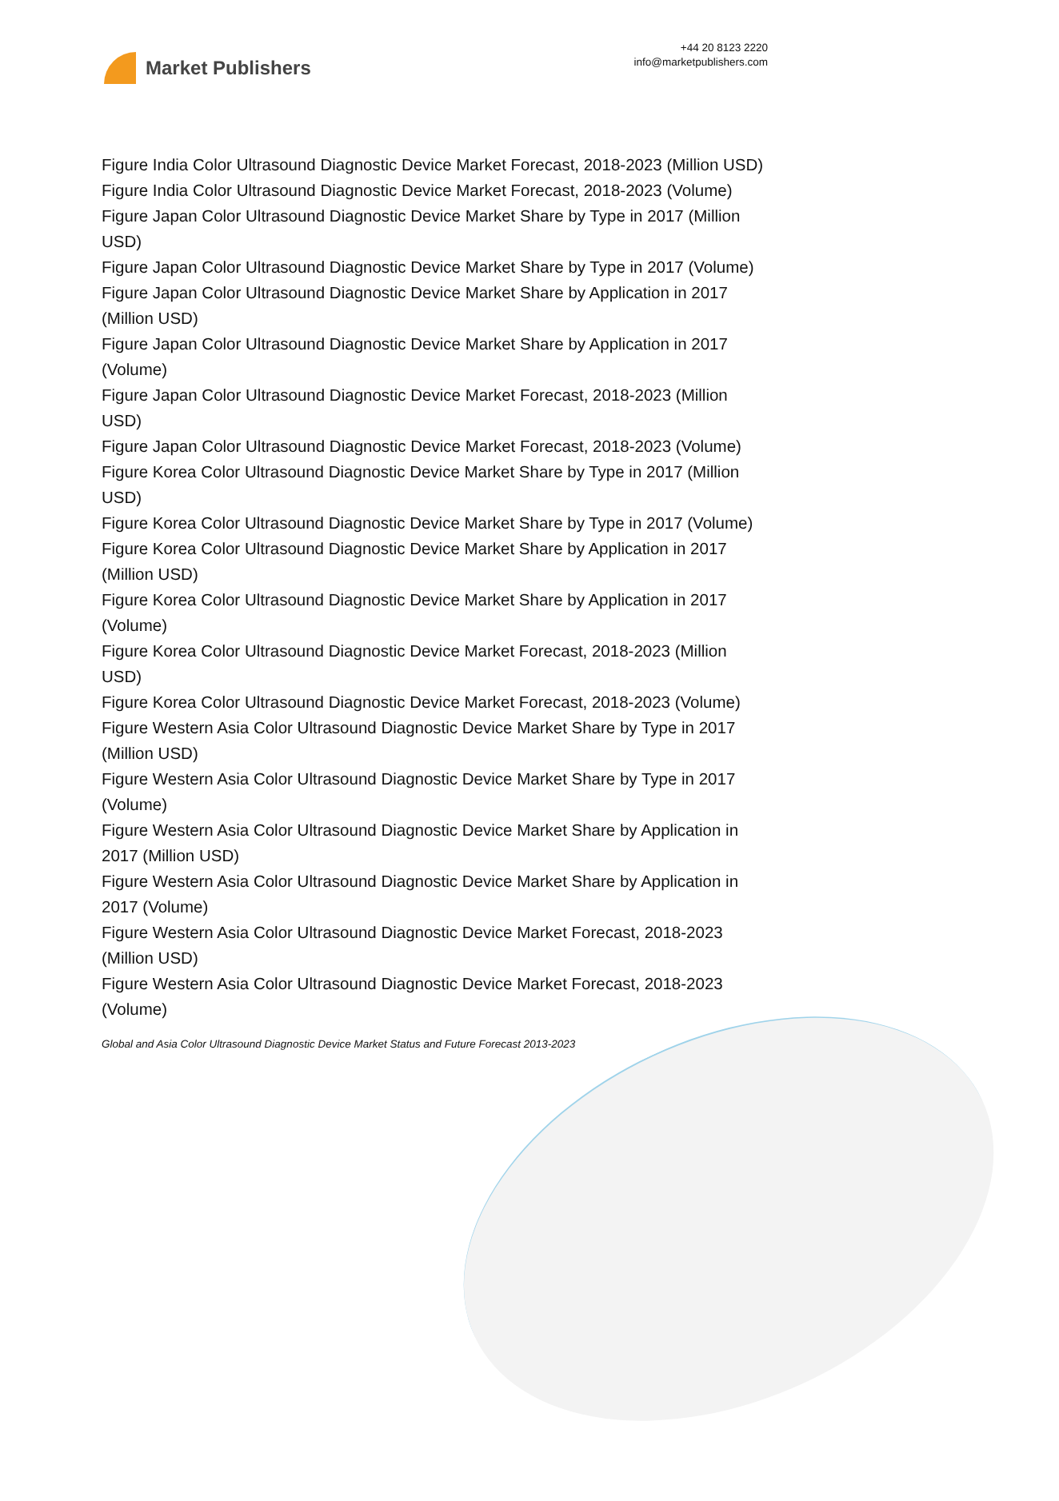Market Publishers
+44 20 8123 2220
info@marketpublishers.com
Figure India Color Ultrasound Diagnostic Device Market Forecast, 2018-2023 (Million USD)
Figure India Color Ultrasound Diagnostic Device Market Forecast, 2018-2023 (Volume)
Figure Japan Color Ultrasound Diagnostic Device Market Share by Type in 2017 (Million USD)
Figure Japan Color Ultrasound Diagnostic Device Market Share by Type in 2017 (Volume)
Figure Japan Color Ultrasound Diagnostic Device Market Share by Application in 2017 (Million USD)
Figure Japan Color Ultrasound Diagnostic Device Market Share by Application in 2017 (Volume)
Figure Japan Color Ultrasound Diagnostic Device Market Forecast, 2018-2023 (Million USD)
Figure Japan Color Ultrasound Diagnostic Device Market Forecast, 2018-2023 (Volume)
Figure Korea Color Ultrasound Diagnostic Device Market Share by Type in 2017 (Million USD)
Figure Korea Color Ultrasound Diagnostic Device Market Share by Type in 2017 (Volume)
Figure Korea Color Ultrasound Diagnostic Device Market Share by Application in 2017 (Million USD)
Figure Korea Color Ultrasound Diagnostic Device Market Share by Application in 2017 (Volume)
Figure Korea Color Ultrasound Diagnostic Device Market Forecast, 2018-2023 (Million USD)
Figure Korea Color Ultrasound Diagnostic Device Market Forecast, 2018-2023 (Volume)
Figure Western Asia Color Ultrasound Diagnostic Device Market Share by Type in 2017 (Million USD)
Figure Western Asia Color Ultrasound Diagnostic Device Market Share by Type in 2017 (Volume)
Figure Western Asia Color Ultrasound Diagnostic Device Market Share by Application in 2017 (Million USD)
Figure Western Asia Color Ultrasound Diagnostic Device Market Share by Application in 2017 (Volume)
Figure Western Asia Color Ultrasound Diagnostic Device Market Forecast, 2018-2023 (Million USD)
Figure Western Asia Color Ultrasound Diagnostic Device Market Forecast, 2018-2023 (Volume)
Global and Asia Color Ultrasound Diagnostic Device Market Status and Future Forecast 2013-2023